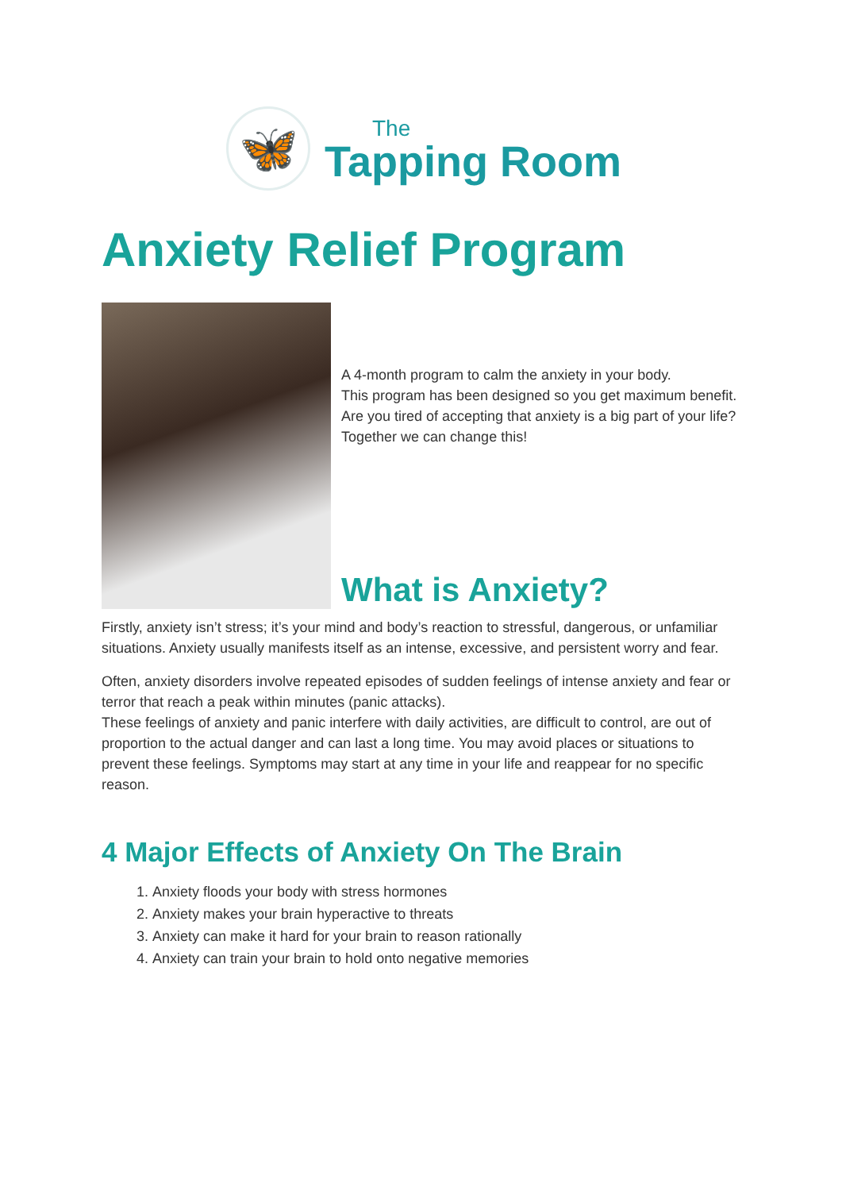🦋
The
Tapping Room
Anxiety Relief Program
A 4-month program to calm the anxiety in your body.
This program has been designed so you get maximum benefit.
Are you tired of accepting that anxiety is a big part of your life?
Together we can change this!
What is Anxiety?
Firstly, anxiety isn’t stress; it’s your mind and body’s reaction to stressful, dangerous, or unfamiliar situations. Anxiety usually manifests itself as an intense, excessive, and persistent worry and fear.
Often, anxiety disorders involve repeated episodes of sudden feelings of intense anxiety and fear or terror that reach a peak within minutes (panic attacks).
These feelings of anxiety and panic interfere with daily activities, are difficult to control, are out of proportion to the actual danger and can last a long time. You may avoid places or situations to prevent these feelings. Symptoms may start at any time in your life and reappear for no specific reason.
4 Major Effects of Anxiety On The Brain
1. Anxiety floods your body with stress hormones
2. Anxiety makes your brain hyperactive to threats
3. Anxiety can make it hard for your brain to reason rationally
4. Anxiety can train your brain to hold onto negative memories